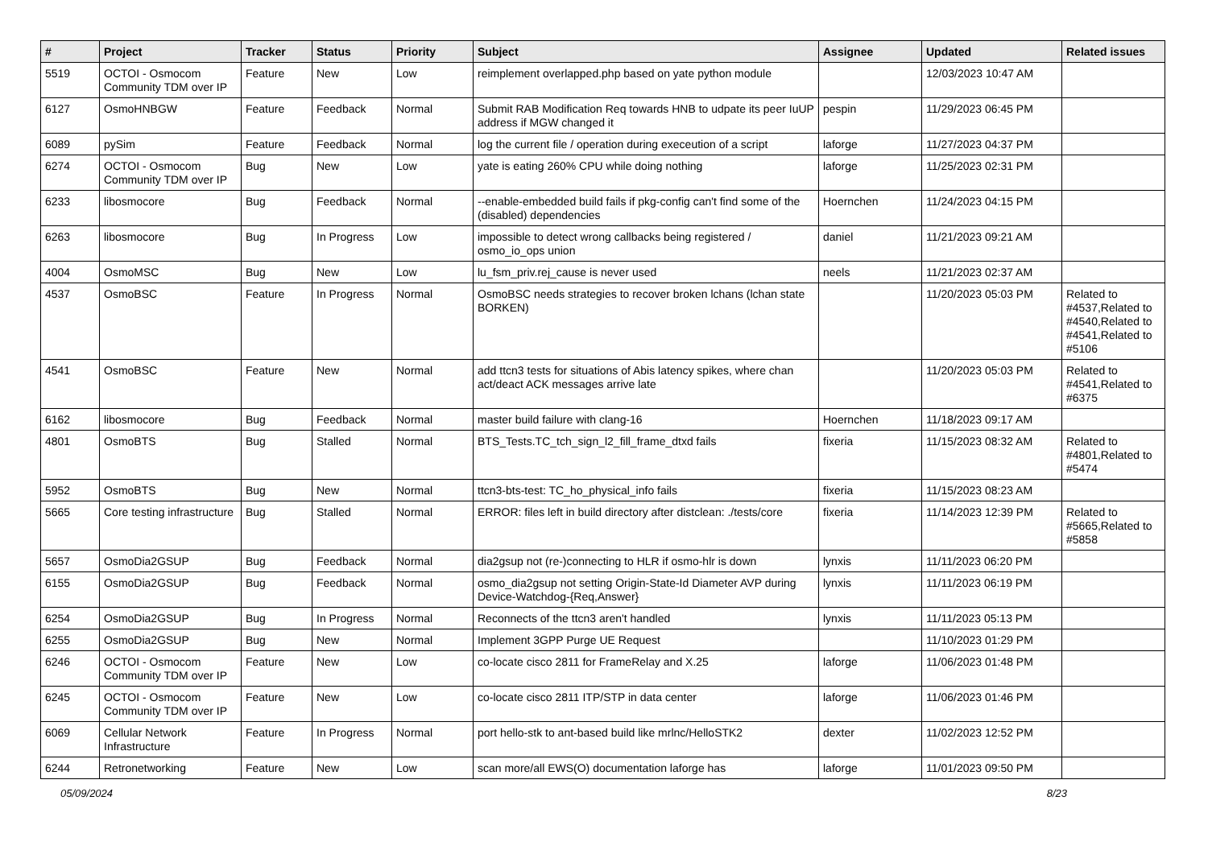| # | Project | Tracker | Status | Priority | Subject | Assignee | Updated | Related issues |
| --- | --- | --- | --- | --- | --- | --- | --- | --- |
| 5519 | OCTOI - Osmocom Community TDM over IP | Feature | New | Low | reimplement overlapped.php based on yate python module | | 12/03/2023 10:47 AM | |
| 6127 | OsmoHNBGW | Feature | Feedback | Normal | Submit RAB Modification Req towards HNB to udpate its peer IuUP address if MGW changed it | pespin | 11/29/2023 06:45 PM | |
| 6089 | pySim | Feature | Feedback | Normal | log the current file / operation during execeution of a script | laforge | 11/27/2023 04:37 PM | |
| 6274 | OCTOI - Osmocom Community TDM over IP | Bug | New | Low | yate is eating 260% CPU while doing nothing | laforge | 11/25/2023 02:31 PM | |
| 6233 | libosmocore | Bug | Feedback | Normal | --enable-embedded build fails if pkg-config can't find some of the (disabled) dependencies | Hoernchen | 11/24/2023 04:15 PM | |
| 6263 | libosmocore | Bug | In Progress | Low | impossible to detect wrong callbacks being registered / osmo_io_ops union | daniel | 11/21/2023 09:21 AM | |
| 4004 | OsmoMSC | Bug | New | Low | lu_fsm_priv.rej_cause is never used | neels | 11/21/2023 02:37 AM | |
| 4537 | OsmoBSC | Feature | In Progress | Normal | OsmoBSC needs strategies to recover broken lchans (lchan state BORKEN) | | 11/20/2023 05:03 PM | Related to #4537,Related to #4540,Related to #4541,Related to #5106 |
| 4541 | OsmoBSC | Feature | New | Normal | add ttcn3 tests for situations of Abis latency spikes, where chan act/deact ACK messages arrive late | | 11/20/2023 05:03 PM | Related to #4541,Related to #6375 |
| 6162 | libosmocore | Bug | Feedback | Normal | master build failure with clang-16 | Hoernchen | 11/18/2023 09:17 AM | |
| 4801 | OsmoBTS | Bug | Stalled | Normal | BTS_Tests.TC_tch_sign_l2_fill_frame_dtxd fails | fixeria | 11/15/2023 08:32 AM | Related to #4801,Related to #5474 |
| 5952 | OsmoBTS | Bug | New | Normal | ttcn3-bts-test: TC_ho_physical_info fails | fixeria | 11/15/2023 08:23 AM | |
| 5665 | Core testing infrastructure | Bug | Stalled | Normal | ERROR: files left in build directory after distclean: ./tests/core | fixeria | 11/14/2023 12:39 PM | Related to #5665,Related to #5858 |
| 5657 | OsmoDia2GSUP | Bug | Feedback | Normal | dia2gsup not (re-)connecting to HLR if osmo-hlr is down | lynxis | 11/11/2023 06:20 PM | |
| 6155 | OsmoDia2GSUP | Bug | Feedback | Normal | osmo_dia2gsup not setting Origin-State-Id Diameter AVP during Device-Watchdog-{Req,Answer} | lynxis | 11/11/2023 06:19 PM | |
| 6254 | OsmoDia2GSUP | Bug | In Progress | Normal | Reconnects of the ttcn3 aren't handled | lynxis | 11/11/2023 05:13 PM | |
| 6255 | OsmoDia2GSUP | Bug | New | Normal | Implement 3GPP Purge UE Request | | 11/10/2023 01:29 PM | |
| 6246 | OCTOI - Osmocom Community TDM over IP | Feature | New | Low | co-locate cisco 2811 for FrameRelay and X.25 | laforge | 11/06/2023 01:48 PM | |
| 6245 | OCTOI - Osmocom Community TDM over IP | Feature | New | Low | co-locate cisco 2811 ITP/STP in data center | laforge | 11/06/2023 01:46 PM | |
| 6069 | Cellular Network Infrastructure | Feature | In Progress | Normal | port hello-stk to ant-based build like mrlnc/HelloSTK2 | dexter | 11/02/2023 12:52 PM | |
| 6244 | Retronetworking | Feature | New | Low | scan more/all EWS(O) documentation laforge has | laforge | 11/01/2023 09:50 PM | |
05/09/2024 8/23